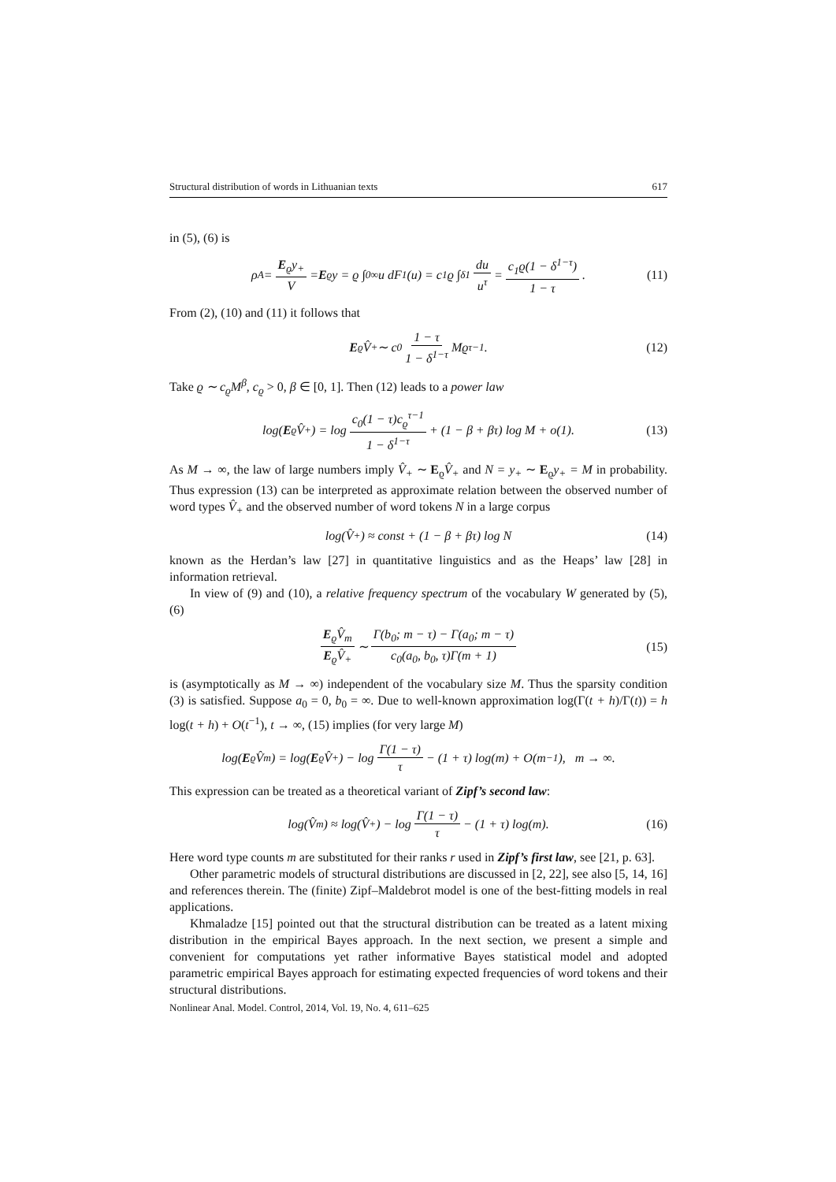Structural distribution of words in Lithuanian texts 617
in (5), (6) is
ρ<sub>A</sub> = E<sub>ϱ</sub>y<sub>+</sub> V = E<sub>ϱ</sub>y = ϱ ∫<sub>0</sub><sup>∞</sup> u dF<sub>1</sub>(u) = c<sub>1</sub>ϱ ∫<sub>δ</sub><sup>1</sup> du u<sup>τ</sup> = c<sub>1</sub>ϱ(1 − δ<sup>1−τ</sup>) 1 − τ. (11)
From (2), (10) and (11) it follows that
E<sub>ϱ</sub>V̂<sub>+</sub> ∼ c<sub>0</sub> 1 − τ 1 − δ<sup>1−τ</sup> Mϱ<sup>τ−1</sup>. (12)
Take ϱ ∼ c<sub>ϱ</sub>M<sup>β</sup>, c<sub>ϱ</sub> > 0, β ∈ [0, 1]. Then (12) leads to a power law
log(E<sub>ϱ</sub>V̂<sub>+</sub>) = log c<sub>0</sub>(1 − τ)c<sub>ϱ</sub><sup>τ−1</sup> 1 − δ<sup>1−τ</sup> + (1 − β + βτ) log M + o(1). (13)
As M → ∞, the law of large numbers imply V̂<sub>+</sub> ∼ E<sub>ϱ</sub>V̂<sub>+</sub> and N = y<sub>+</sub> ∼ E<sub>ϱ</sub>y<sub>+</sub> = M in probability. Thus expression (13) can be interpreted as approximate relation between the observed number of word types V̂<sub>+</sub> and the observed number of word tokens N in a large corpus
log(V̂<sub>+</sub>) ≈ const + (1 − β + βτ) log N (14)
known as the Herdan’s law [27] in quantitative linguistics and as the Heaps’ law [28] in information retrieval.
In view of (9) and (10), a relative frequency spectrum of the vocabulary W generated by (5), (6)
E<sub>ϱ</sub>V̂<sub>m</sub> E<sub>ϱ</sub>V̂<sub>+</sub> ∼ Γ(b<sub>0</sub>; m − τ) − Γ(a<sub>0</sub>; m − τ) c<sub>0</sub>(a<sub>0</sub>, b<sub>0</sub>, τ)Γ(m + 1) (15)
is (asymptotically as M → ∞) independent of the vocabulary size M. Thus the sparsity condition (3) is satisfied. Suppose a<sub>0</sub> = 0, b<sub>0</sub> = ∞. Due to well-known approximation log(Γ(t + h)/Γ(t)) = h log(t + h) + O(t<sup>−1</sup>), t → ∞, (15) implies (for very large M)
log(E<sub>ϱ</sub>V̂<sub>m</sub>) = log(E<sub>ϱ</sub>V̂<sub>+</sub>) − log Γ(1 − τ) τ − (1 + τ) log(m) + O(m<sup>−1</sup>), m → ∞.
This expression can be treated as a theoretical variant of Zipf’s second law:
log(V̂<sub>m</sub>) ≈ log(V̂<sub>+</sub>) − log Γ(1 − τ) τ − (1 + τ) log(m). (16)
Here word type counts m are substituted for their ranks r used in Zipf’s first law, see [21, p. 63].
Other parametric models of structural distributions are discussed in [2, 22], see also [5, 14, 16] and references therein. The (finite) Zipf–Maldebrot model is one of the best-fitting models in real applications.
Khmaladze [15] pointed out that the structural distribution can be treated as a latent mixing distribution in the empirical Bayes approach. In the next section, we present a simple and convenient for computations yet rather informative Bayes statistical model and adopted parametric empirical Bayes approach for estimating expected frequencies of word tokens and their structural distributions.
Nonlinear Anal. Model. Control, 2014, Vol. 19, No. 4, 611–625